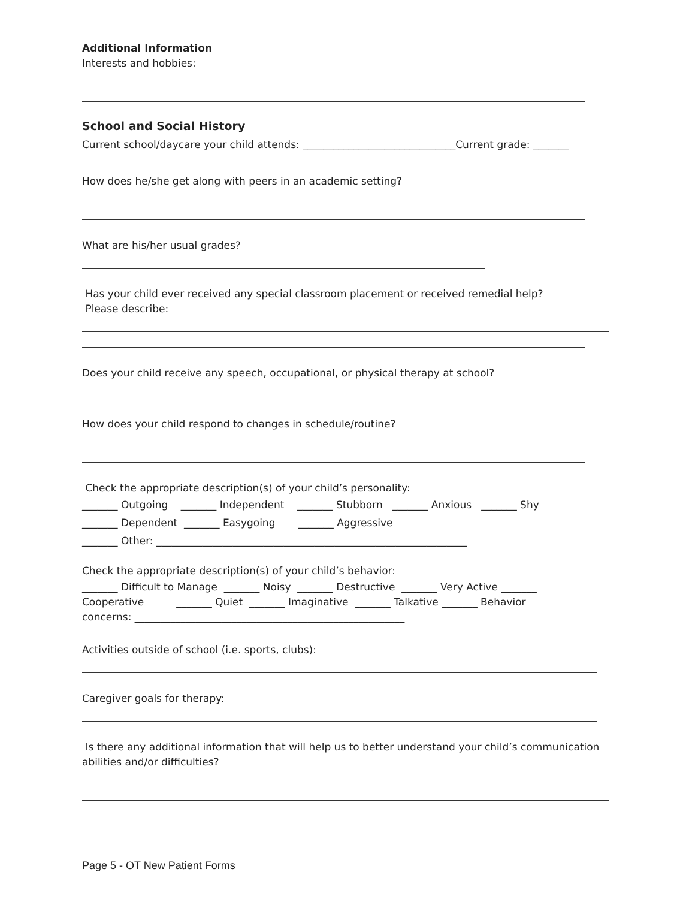Additional Information
Interests and hobbies:
School and Social History
Current school/daycare your child attends: ______________________________Current grade: _______
How does he/she get along with peers in an academic setting?
What are his/her usual grades?
Has your child ever received any special classroom placement or received remedial help?
Please describe:
Does your child receive any speech, occupational, or physical therapy at school?
How does your child respond to changes in schedule/routine?
Check the appropriate description(s) of your child’s personality:
_______ Outgoing _______ Independent _______ Stubborn _______ Anxious _______ Shy
_______ Dependent _______ Easygoing _______ Aggressive
_______ Other: _____________________________________________________________
Check the appropriate description(s) of your child’s behavior:
_______ Difficult to Manage _______ Noisy _______ Destructive _______ Very Active _______
Cooperative _______ Quiet _______ Imaginative _______ Talkative _______ Behavior
concerns: _____________________________________________________
Activities outside of school (i.e. sports, clubs):
Caregiver goals for therapy:
Is there any additional information that will help us to better understand your child’s communication
abilities and/or difficulties?
Page 5 - OT New Patient Forms